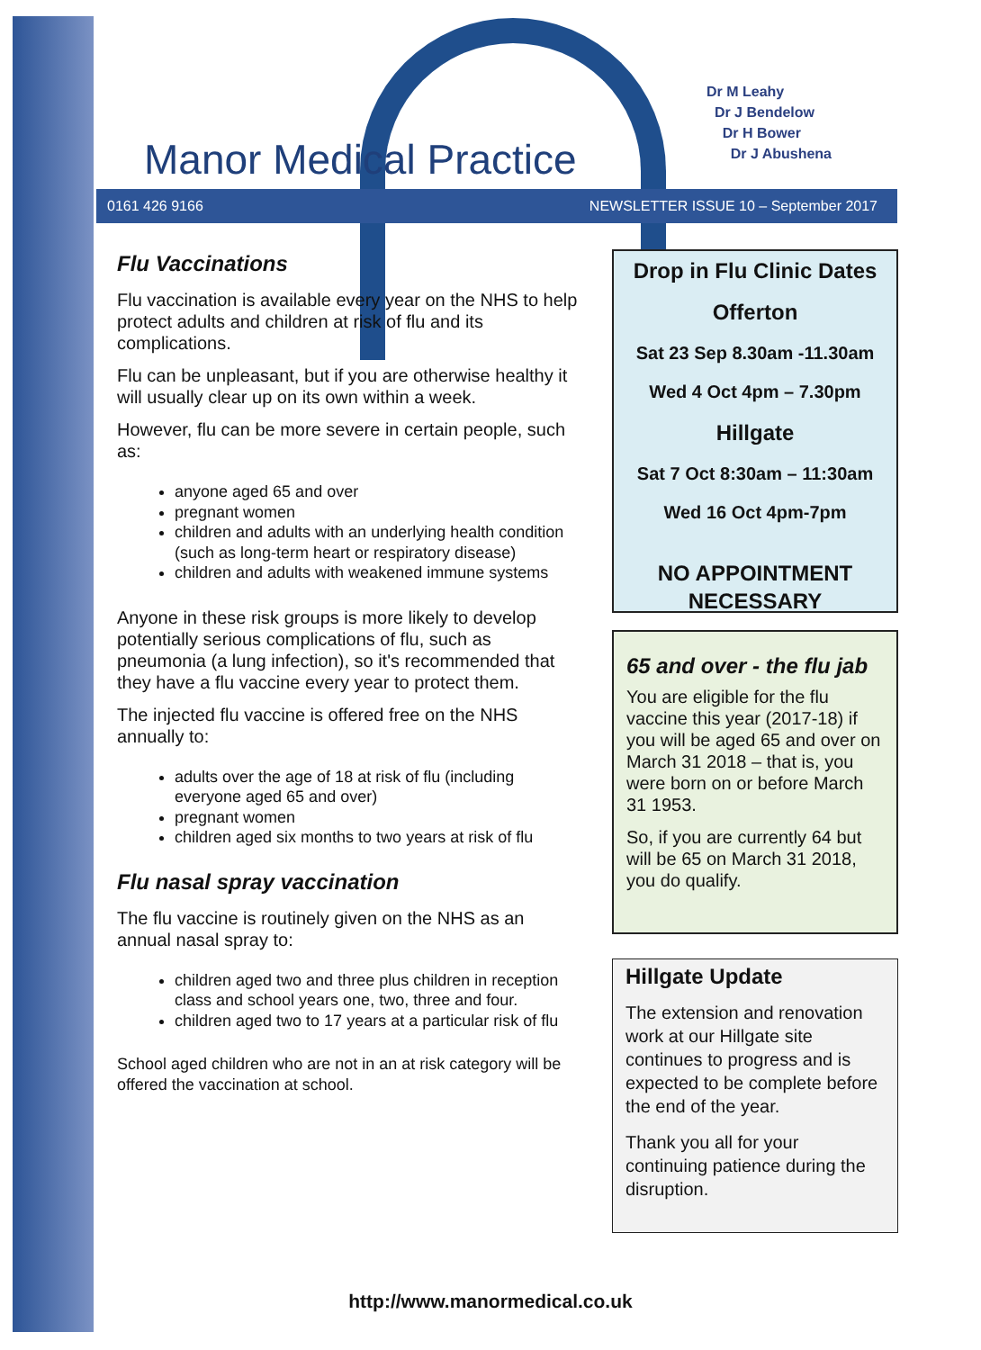Manor Medical Practice
Dr M Leahy
Dr J Bendelow
Dr H Bower
Dr J Abushena
0161 426 9166 NEWSLETTER ISSUE 10 – September 2017
Flu Vaccinations
Flu vaccination is available every year on the NHS to help protect adults and children at risk of flu and its complications.
Flu can be unpleasant, but if you are otherwise healthy it will usually clear up on its own within a week.
However, flu can be more severe in certain people, such as:
anyone aged 65 and over
pregnant women
children and adults with an underlying health condition (such as long-term heart or respiratory disease)
children and adults with weakened immune systems
Anyone in these risk groups is more likely to develop potentially serious complications of flu, such as pneumonia (a lung infection), so it's recommended that they have a flu vaccine every year to protect them.
The injected flu vaccine is offered free on the NHS annually to:
adults over the age of 18 at risk of flu (including everyone aged 65 and over)
pregnant women
children aged six months to two years at risk of flu
Flu nasal spray vaccination
The flu vaccine is routinely given on the NHS as an annual nasal spray to:
children aged two and three plus children in reception class and school years one, two, three and four.
children aged two to 17 years at a particular risk of flu
School aged children who are not in an at risk category will be offered the vaccination at school.
Drop in Flu Clinic Dates
Offerton
Sat 23 Sep 8.30am -11.30am
Wed 4 Oct 4pm – 7.30pm
Hillgate
Sat 7 Oct 8:30am – 11:30am
Wed 16 Oct 4pm-7pm
NO APPOINTMENT NECESSARY
65 and over - the flu jab
You are eligible for the flu vaccine this year (2017-18) if you will be aged 65 and over on March 31 2018 – that is, you were born on or before March 31 1953.
So, if you are currently 64 but will be 65 on March 31 2018, you do qualify.
Hillgate Update
The extension and renovation work at our Hillgate site continues to progress and is expected to be complete before the end of the year.
Thank you all for your continuing patience during the disruption.
http://www.manormedical.co.uk